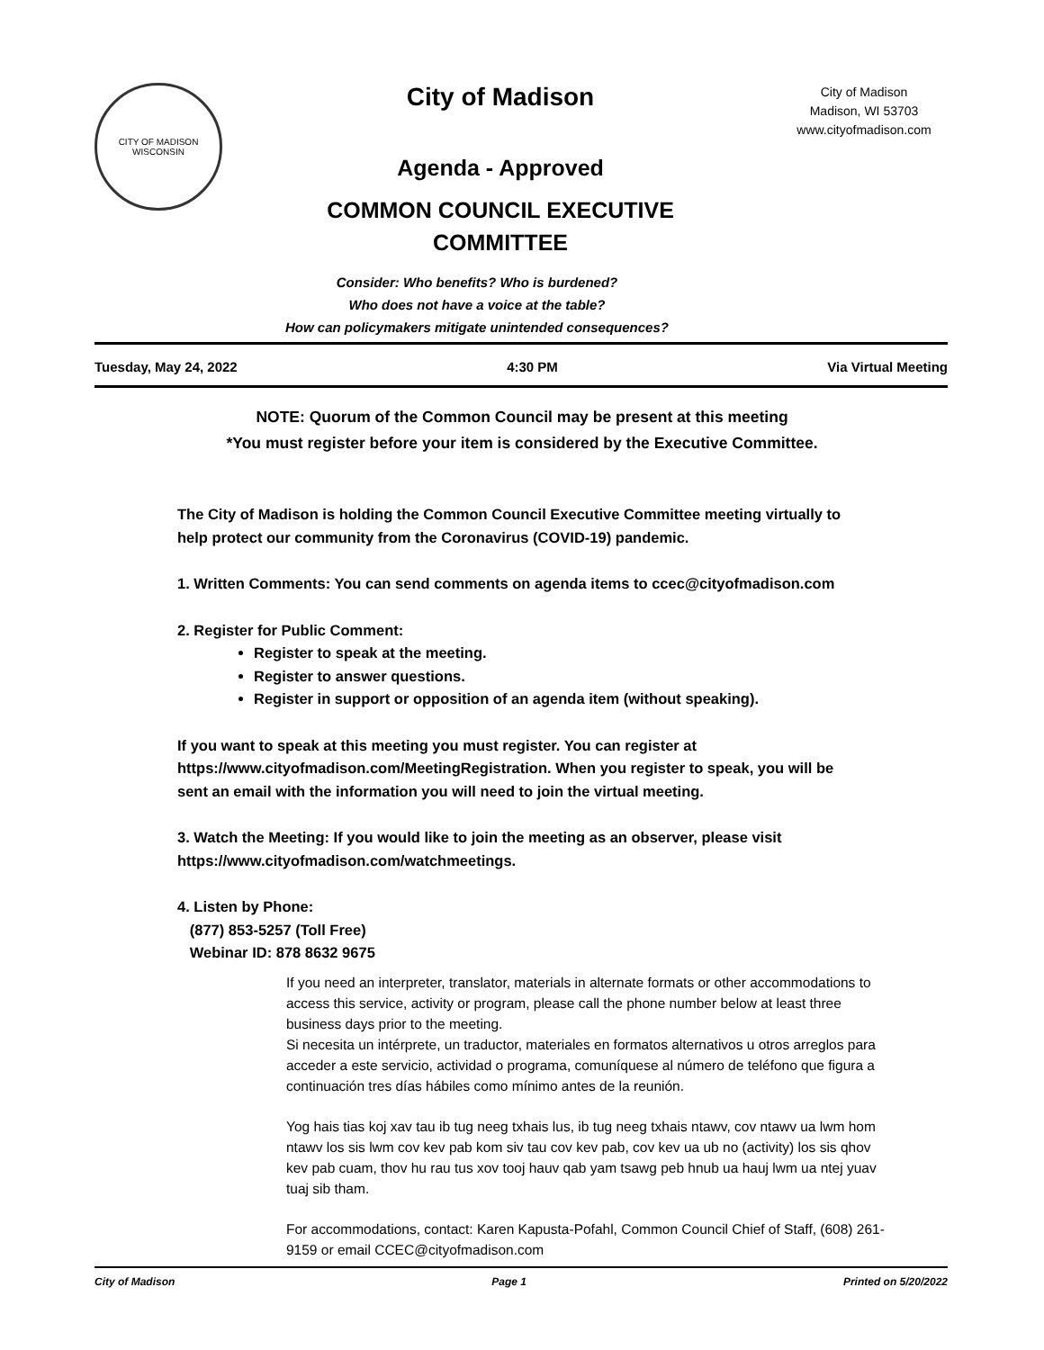CITY OF MADISON WISCONSIN
City of Madison
Agenda - Approved
COMMON COUNCIL EXECUTIVE
COMMITTEE
City of Madison
Madison, WI 53703
www.cityofmadison.com
Consider: Who benefits? Who is burdened?
Who does not have a voice at the table?
How can policymakers mitigate unintended consequences?
Tuesday, May 24, 2022 4:30 PM Via Virtual Meeting
NOTE: Quorum of the Common Council may be present at this meeting
*You must register before your item is considered by the Executive Committee.
The City of Madison is holding the Common Council Executive Committee meeting virtually to help protect our community from the Coronavirus (COVID-19) pandemic.
1. Written Comments: You can send comments on agenda items to ccec@cityofmadison.com
2. Register for Public Comment:
Register to speak at the meeting.
Register to answer questions.
Register in support or opposition of an agenda item (without speaking).
If you want to speak at this meeting you must register. You can register at https://www.cityofmadison.com/MeetingRegistration. When you register to speak, you will be sent an email with the information you will need to join the virtual meeting.
3. Watch the Meeting: If you would like to join the meeting as an observer, please visit https://www.cityofmadison.com/watchmeetings.
4. Listen by Phone:
(877) 853-5257 (Toll Free)
Webinar ID: 878 8632 9675
If you need an interpreter, translator, materials in alternate formats or other accommodations to access this service, activity or program, please call the phone number below at least three business days prior to the meeting.
Si necesita un intérprete, un traductor, materiales en formatos alternativos u otros arreglos para acceder a este servicio, actividad o programa, comuníquese al número de teléfono que figura a continuación tres días hábiles como mínimo antes de la reunión.
Yog hais tias koj xav tau ib tug neeg txhais lus, ib tug neeg txhais ntawv, cov ntawv ua lwm hom ntawv los sis lwm cov kev pab kom siv tau cov kev pab, cov kev ua ub no (activity) los sis qhov kev pab cuam, thov hu rau tus xov tooj hauv qab yam tsawg peb hnub ua hauj lwm ua ntej yuav tuaj sib tham.
For accommodations, contact: Karen Kapusta-Pofahl, Common Council Chief of Staff, (608) 261-9159 or email CCEC@cityofmadison.com
City of Madison Page 1 Printed on 5/20/2022